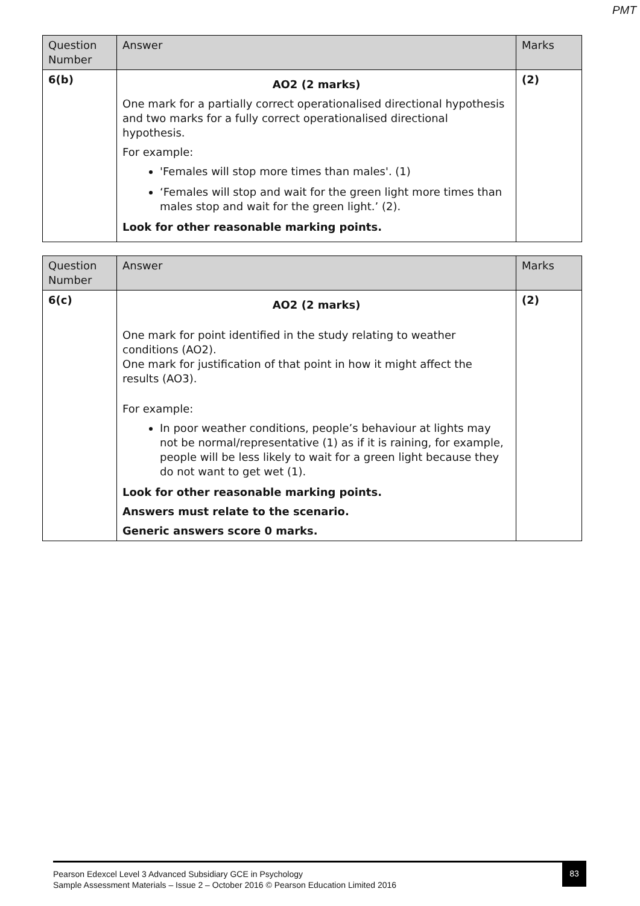PMT
| Question Number | Answer | Marks |
| --- | --- | --- |
| 6(b) | AO2 (2 marks) One mark for a partially correct operationalised directional hypothesis and two marks for a fully correct operationalised directional hypothesis. For example: 'Females will stop more times than males'. (1) ‘Females will stop and wait for the green light more times than males stop and wait for the green light.’ (2). Look for other reasonable marking points. | (2) |
| Question Number | Answer | Marks |
| --- | --- | --- |
| 6(c) | AO2 (2 marks) One mark for point identified in the study relating to weather conditions (AO2). One mark for justification of that point in how it might affect the results (AO3). For example: In poor weather conditions, people’s behaviour at lights may not be normal/representative (1) as if it is raining, for example, people will be less likely to wait for a green light because they do not want to get wet (1). Look for other reasonable marking points. Answers must relate to the scenario. Generic answers score 0 marks. | (2) |
Pearson Edexcel Level 3 Advanced Subsidiary GCE in Psychology
Sample Assessment Materials – Issue 2 – October 2016 © Pearson Education Limited 2016
83